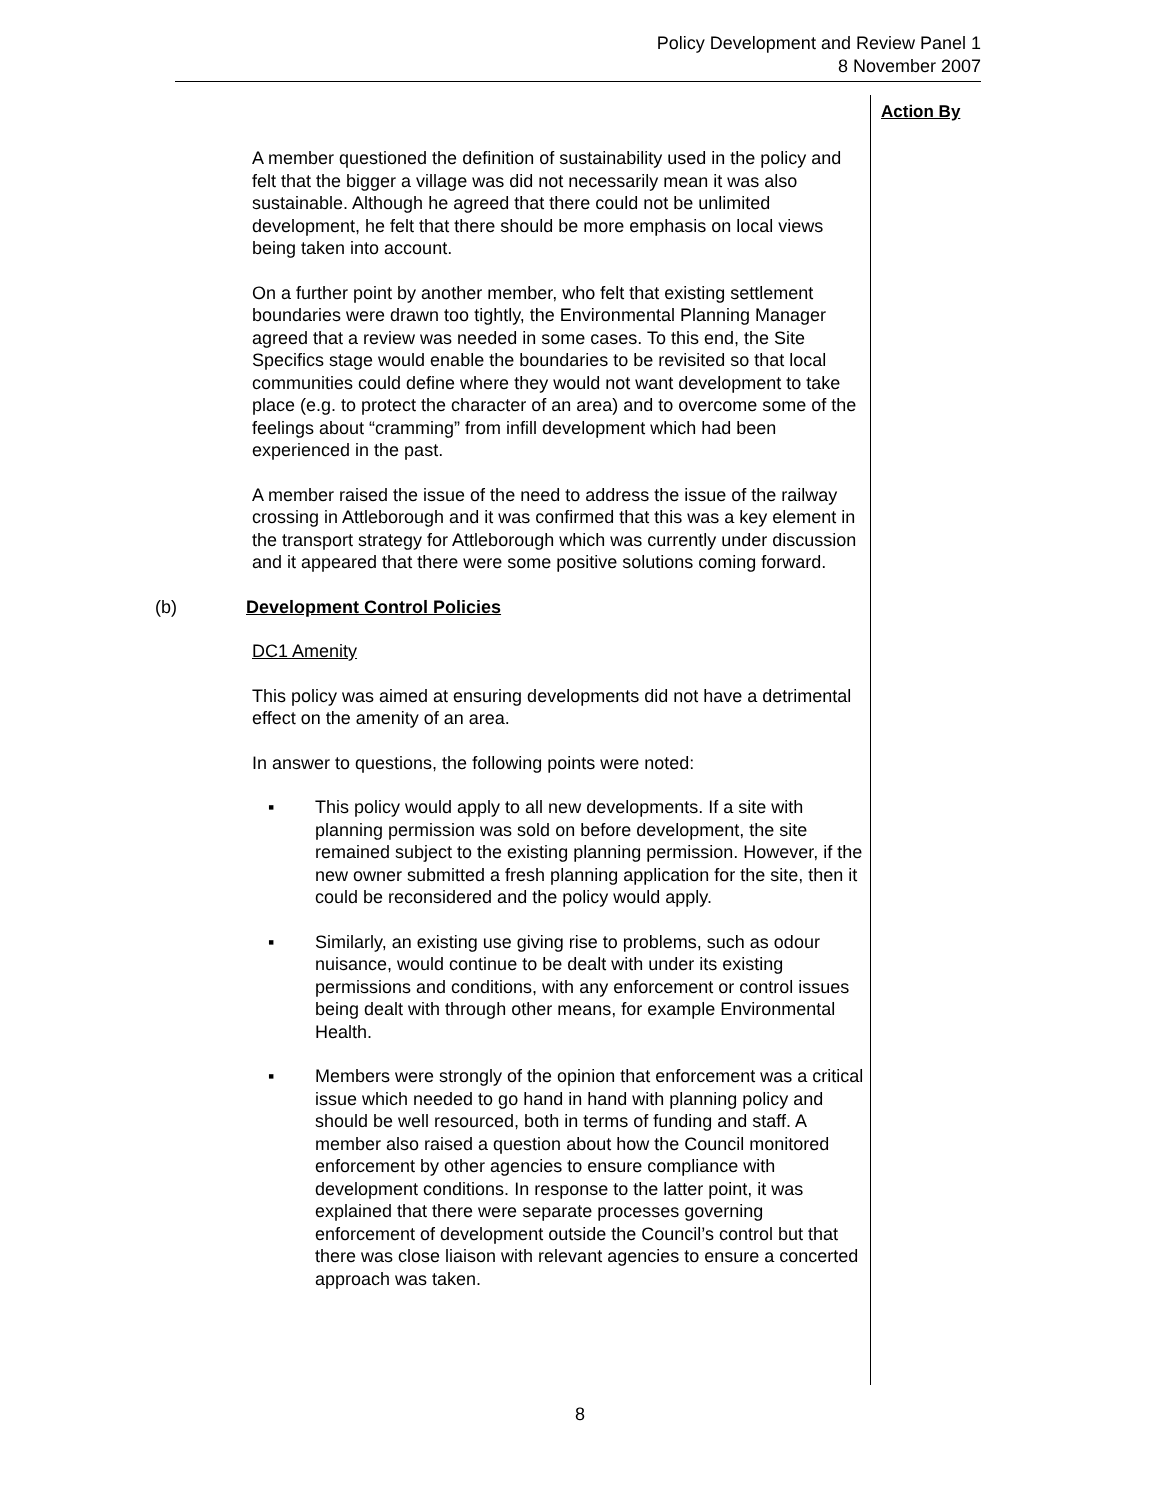Policy Development and Review Panel 1
8 November 2007
Action By
A member questioned the definition of sustainability used in the policy and felt that the bigger a village was did not necessarily mean it was also sustainable. Although he agreed that there could not be unlimited development, he felt that there should be more emphasis on local views being taken into account.
On a further point by another member, who felt that existing settlement boundaries were drawn too tightly, the Environmental Planning Manager agreed that a review was needed in some cases. To this end, the Site Specifics stage would enable the boundaries to be revisited so that local communities could define where they would not want development to take place (e.g. to protect the character of an area) and to overcome some of the feelings about “cramming” from infill development which had been experienced in the past.
A member raised the issue of the need to address the issue of the railway crossing in Attleborough and it was confirmed that this was a key element in the transport strategy for Attleborough which was currently under discussion and it appeared that there were some positive solutions coming forward.
(b) Development Control Policies
DC1 Amenity
This policy was aimed at ensuring developments did not have a detrimental effect on the amenity of an area.
In answer to questions, the following points were noted:
▪ This policy would apply to all new developments. If a site with planning permission was sold on before development, the site remained subject to the existing planning permission. However, if the new owner submitted a fresh planning application for the site, then it could be reconsidered and the policy would apply.
▪ Similarly, an existing use giving rise to problems, such as odour nuisance, would continue to be dealt with under its existing permissions and conditions, with any enforcement or control issues being dealt with through other means, for example Environmental Health.
▪ Members were strongly of the opinion that enforcement was a critical issue which needed to go hand in hand with planning policy and should be well resourced, both in terms of funding and staff. A member also raised a question about how the Council monitored enforcement by other agencies to ensure compliance with development conditions. In response to the latter point, it was explained that there were separate processes governing enforcement of development outside the Council’s control but that there was close liaison with relevant agencies to ensure a concerted approach was taken.
8